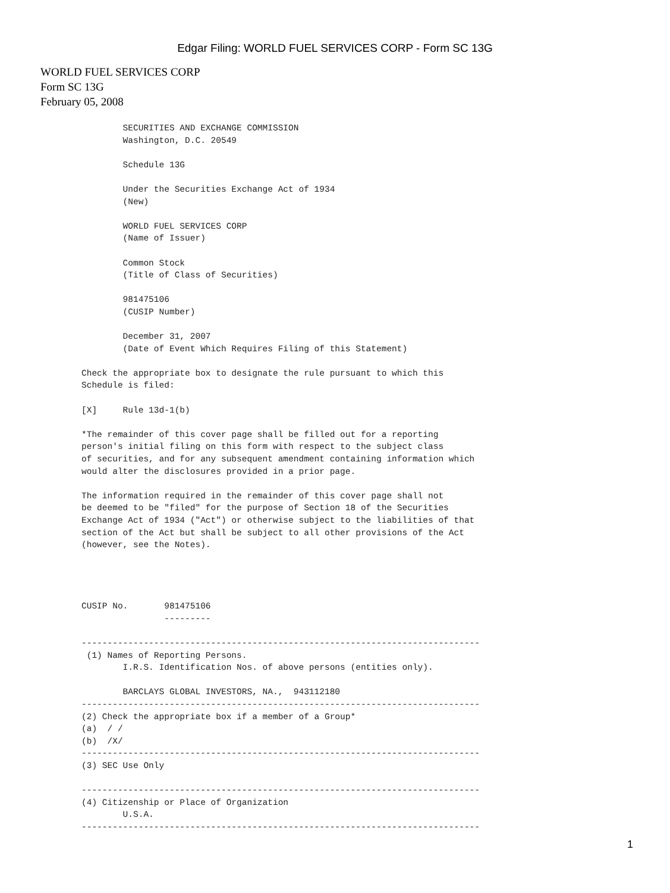Edgar Filing: WORLD FUEL SERVICES CORP - Form SC 13G
WORLD FUEL SERVICES CORP
Form SC 13G
February 05, 2008
        SECURITIES AND EXCHANGE COMMISSION
        Washington, D.C. 20549

        Schedule 13G

        Under the Securities Exchange Act of 1934
        (New)

        WORLD FUEL SERVICES CORP
        (Name of Issuer)

        Common Stock
        (Title of Class of Securities)

        981475106
        (CUSIP Number)

        December 31, 2007
        (Date of Event Which Requires Filing of this Statement)

Check the appropriate box to designate the rule pursuant to which this
Schedule is filed:

[X]     Rule 13d-1(b)

*The remainder of this cover page shall be filled out for a reporting
person's initial filing on this form with respect to the subject class
of securities, and for any subsequent amendment containing information which
would alter the disclosures provided in a prior page.

The information required in the remainder of this cover page shall not
be deemed to be "filed" for the purpose of Section 18 of the Securities
Exchange Act of 1934 ("Act") or otherwise subject to the liabilities of that
section of the Act but shall be subject to all other provisions of the Act
(however, see the Notes).




CUSIP No.       981475106
                ---------

-----------------------------------------------------------------------------
 (1) Names of Reporting Persons.
        I.R.S. Identification Nos. of above persons (entities only).

        BARCLAYS GLOBAL INVESTORS, NA.,  943112180
-----------------------------------------------------------------------------
(2) Check the appropriate box if a member of a Group*
(a)  / /
(b)  /X/
-----------------------------------------------------------------------------
(3) SEC Use Only

-----------------------------------------------------------------------------
(4) Citizenship or Place of Organization
        U.S.A.
-----------------------------------------------------------------------------
1